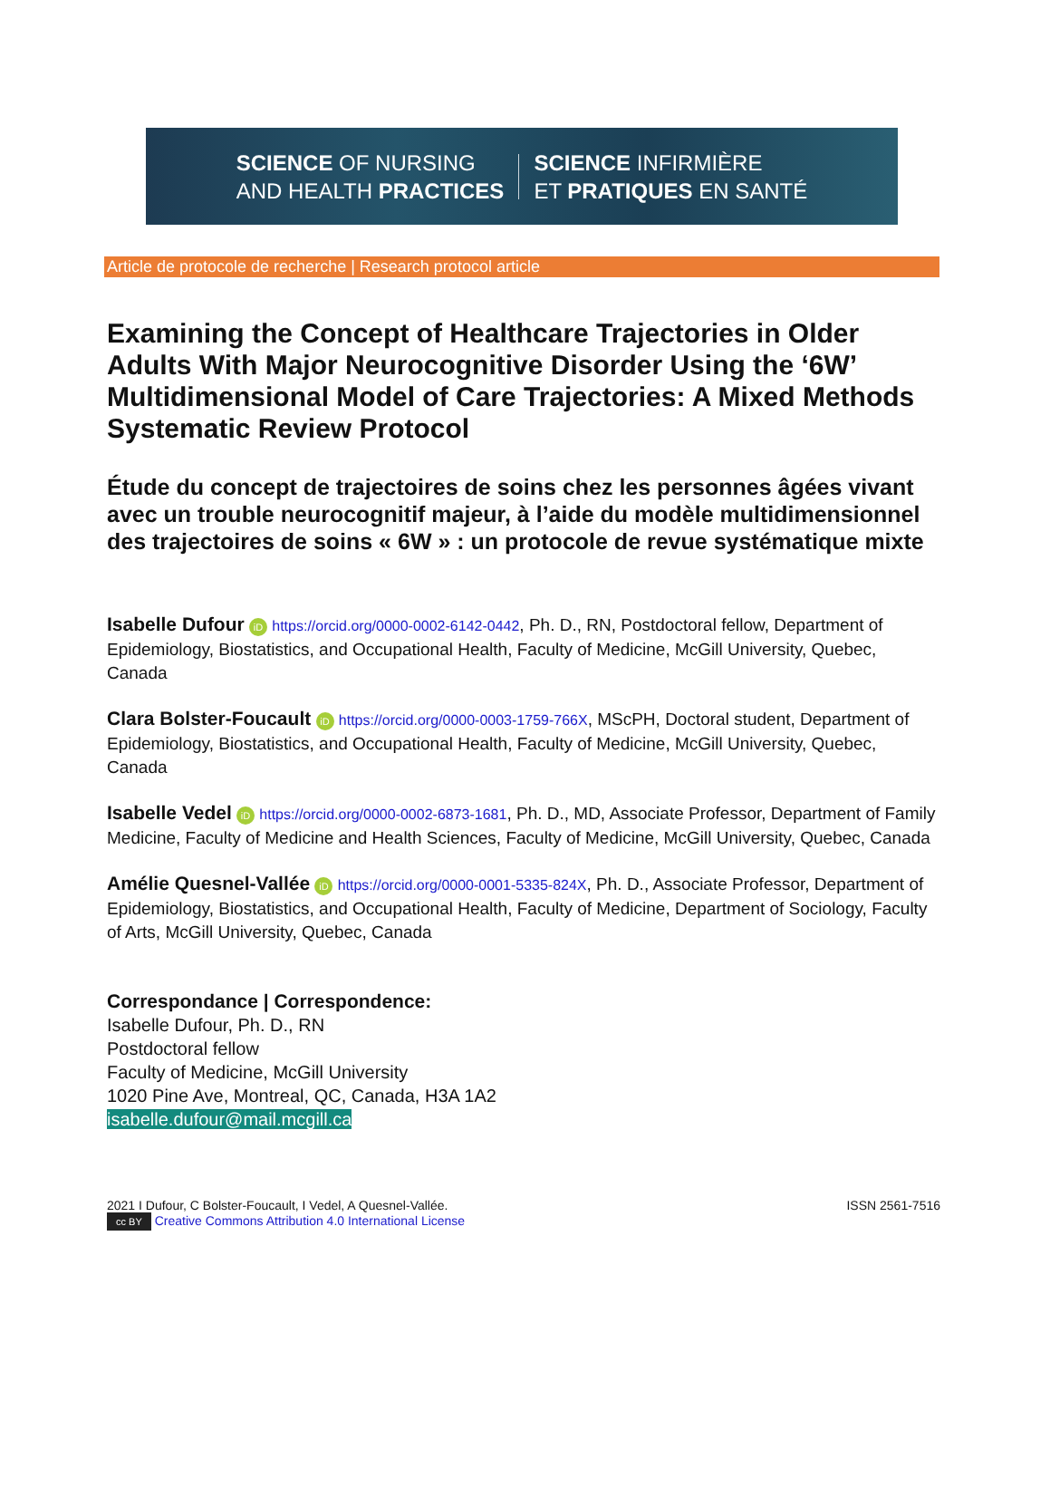SCIENCE OF NURSING
AND HEALTH PRACTICES
SCIENCE INFIRMIÈRE
ET PRATIQUES EN SANTÉ
Article de protocole de recherche | Research protocol article
Examining the Concept of Healthcare Trajectories in Older Adults With Major Neurocognitive Disorder Using the ‘6W’ Multidimensional Model of Care Trajectories: A Mixed Methods Systematic Review Protocol
Étude du concept de trajectoires de soins chez les personnes âgées vivant avec un trouble neurocognitif majeur, à l’aide du modèle multidimensionnel des trajectoires de soins « 6W » : un protocole de revue systématique mixte
Isabelle Dufour iD https://orcid.org/0000-0002-6142-0442, Ph. D., RN, Postdoctoral fellow, Department of Epidemiology, Biostatistics, and Occupational Health, Faculty of Medicine, McGill University, Quebec, Canada
Clara Bolster-Foucault iD https://orcid.org/0000-0003-1759-766X, MScPH, Doctoral student, Department of Epidemiology, Biostatistics, and Occupational Health, Faculty of Medicine, McGill University, Quebec, Canada
Isabelle Vedel iD https://orcid.org/0000-0002-6873-1681, Ph. D., MD, Associate Professor, Department of Family Medicine, Faculty of Medicine and Health Sciences, Faculty of Medicine, McGill University, Quebec, Canada
Amélie Quesnel-Vallée iD https://orcid.org/0000-0001-5335-824X, Ph. D., Associate Professor, Department of Epidemiology, Biostatistics, and Occupational Health, Faculty of Medicine, Department of Sociology, Faculty of Arts, McGill University, Quebec, Canada
Correspondance | Correspondence:
Isabelle Dufour, Ph. D., RN
Postdoctoral fellow
Faculty of Medicine, McGill University
1020 Pine Ave, Montreal, QC, Canada, H3A 1A2
isabelle.dufour@mail.mcgill.ca
2021 I Dufour, C Bolster-Foucault, I Vedel, A Quesnel-Vallée.
cc BY Creative Commons Attribution 4.0 International License
ISSN 2561-7516